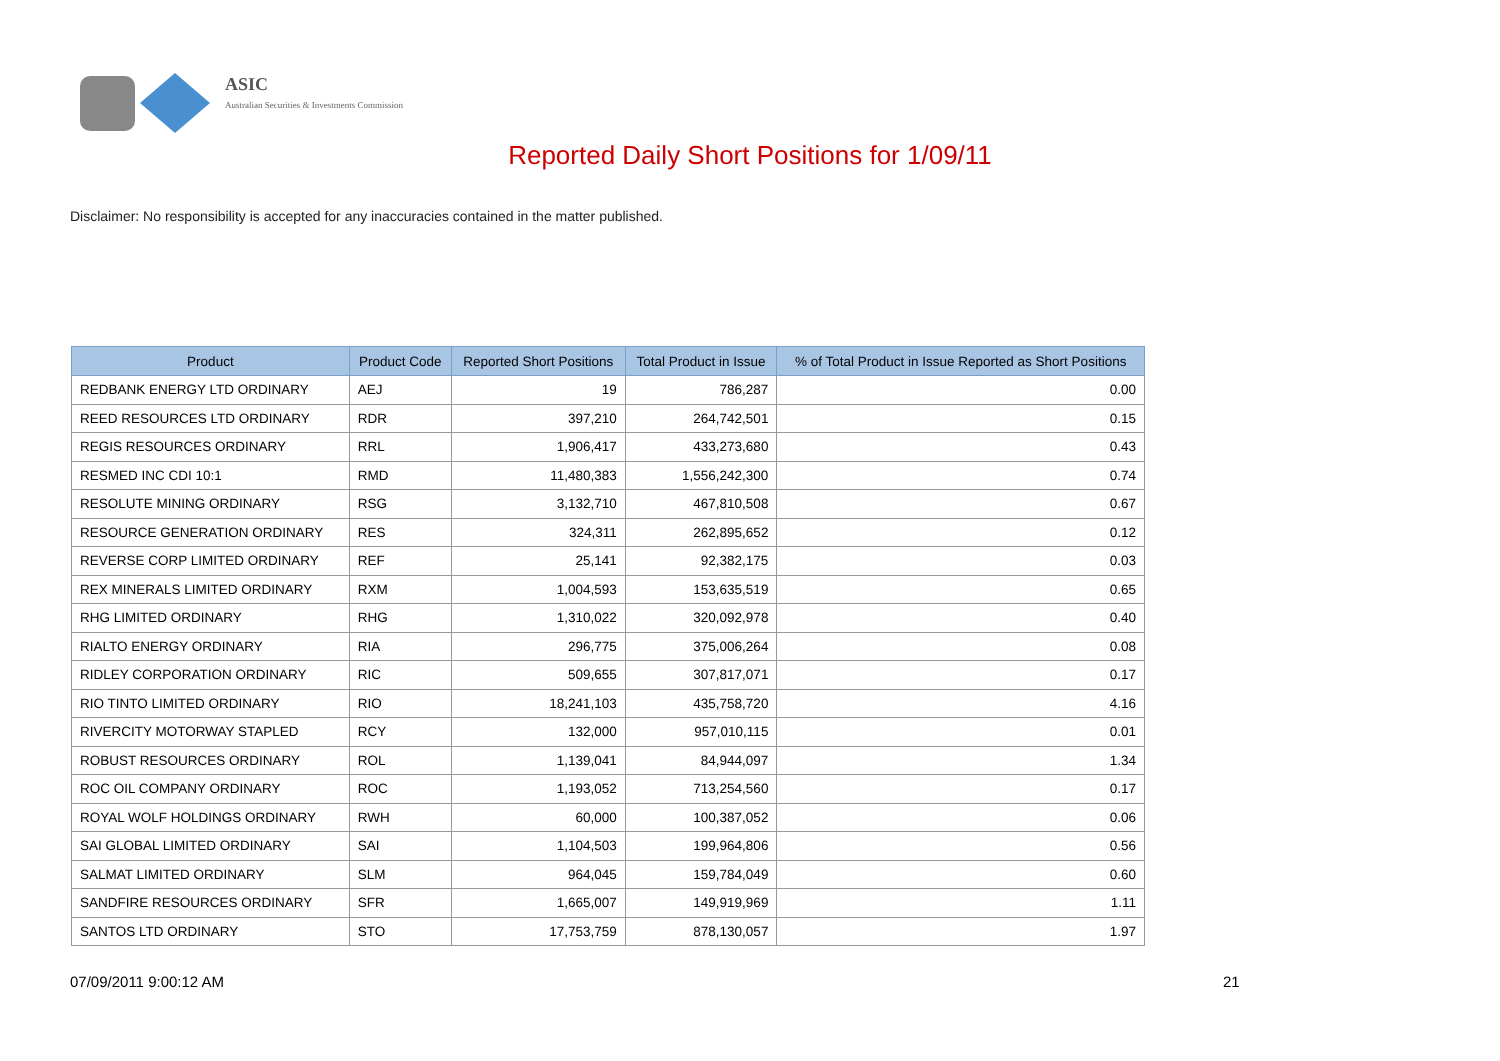ASIC
Australian Securities & Investments Commission
Reported Daily Short Positions for 1/09/11
Disclaimer: No responsibility is accepted for any inaccuracies contained in the matter published.
| Product | Product Code | Reported Short Positions | Total Product in Issue | % of Total Product in Issue Reported as Short Positions |
| --- | --- | --- | --- | --- |
| REDBANK ENERGY LTD ORDINARY | AEJ | 19 | 786,287 | 0.00 |
| REED RESOURCES LTD ORDINARY | RDR | 397,210 | 264,742,501 | 0.15 |
| REGIS RESOURCES ORDINARY | RRL | 1,906,417 | 433,273,680 | 0.43 |
| RESMED INC CDI 10:1 | RMD | 11,480,383 | 1,556,242,300 | 0.74 |
| RESOLUTE MINING ORDINARY | RSG | 3,132,710 | 467,810,508 | 0.67 |
| RESOURCE GENERATION ORDINARY | RES | 324,311 | 262,895,652 | 0.12 |
| REVERSE CORP LIMITED ORDINARY | REF | 25,141 | 92,382,175 | 0.03 |
| REX MINERALS LIMITED ORDINARY | RXM | 1,004,593 | 153,635,519 | 0.65 |
| RHG LIMITED ORDINARY | RHG | 1,310,022 | 320,092,978 | 0.40 |
| RIALTO ENERGY ORDINARY | RIA | 296,775 | 375,006,264 | 0.08 |
| RIDLEY CORPORATION ORDINARY | RIC | 509,655 | 307,817,071 | 0.17 |
| RIO TINTO LIMITED ORDINARY | RIO | 18,241,103 | 435,758,720 | 4.16 |
| RIVERCITY MOTORWAY STAPLED | RCY | 132,000 | 957,010,115 | 0.01 |
| ROBUST RESOURCES ORDINARY | ROL | 1,139,041 | 84,944,097 | 1.34 |
| ROC OIL COMPANY ORDINARY | ROC | 1,193,052 | 713,254,560 | 0.17 |
| ROYAL WOLF HOLDINGS ORDINARY | RWH | 60,000 | 100,387,052 | 0.06 |
| SAI GLOBAL LIMITED ORDINARY | SAI | 1,104,503 | 199,964,806 | 0.56 |
| SALMAT LIMITED ORDINARY | SLM | 964,045 | 159,784,049 | 0.60 |
| SANDFIRE RESOURCES ORDINARY | SFR | 1,665,007 | 149,919,969 | 1.11 |
| SANTOS LTD ORDINARY | STO | 17,753,759 | 878,130,057 | 1.97 |
07/09/2011 9:00:12 AM 21